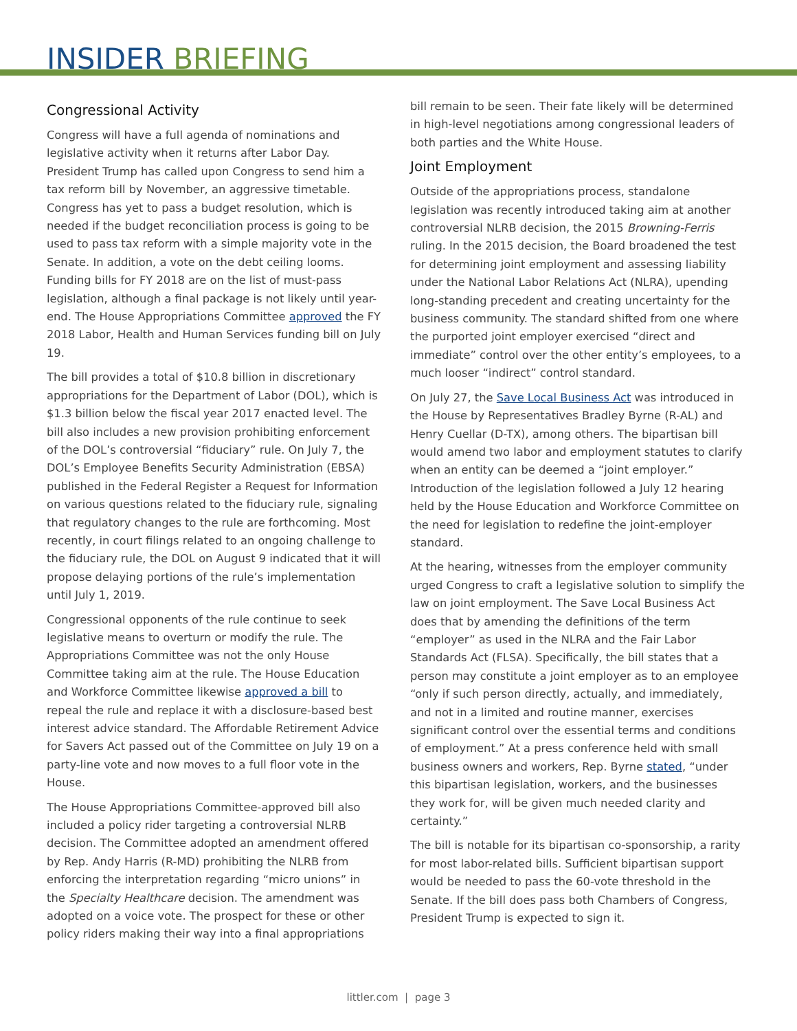INSIDER BRIEFING
Congressional Activity
Congress will have a full agenda of nominations and legislative activity when it returns after Labor Day. President Trump has called upon Congress to send him a tax reform bill by November, an aggressive timetable. Congress has yet to pass a budget resolution, which is needed if the budget reconciliation process is going to be used to pass tax reform with a simple majority vote in the Senate. In addition, a vote on the debt ceiling looms. Funding bills for FY 2018 are on the list of must-pass legislation, although a final package is not likely until year-end. The House Appropriations Committee approved the FY 2018 Labor, Health and Human Services funding bill on July 19.
The bill provides a total of $10.8 billion in discretionary appropriations for the Department of Labor (DOL), which is $1.3 billion below the fiscal year 2017 enacted level. The bill also includes a new provision prohibiting enforcement of the DOL’s controversial “fiduciary” rule. On July 7, the DOL’s Employee Benefits Security Administration (EBSA) published in the Federal Register a Request for Information on various questions related to the fiduciary rule, signaling that regulatory changes to the rule are forthcoming. Most recently, in court filings related to an ongoing challenge to the fiduciary rule, the DOL on August 9 indicated that it will propose delaying portions of the rule’s implementation until July 1, 2019.
Congressional opponents of the rule continue to seek legislative means to overturn or modify the rule. The Appropriations Committee was not the only House Committee taking aim at the rule. The House Education and Workforce Committee likewise approved a bill to repeal the rule and replace it with a disclosure-based best interest advice standard. The Affordable Retirement Advice for Savers Act passed out of the Committee on July 19 on a party-line vote and now moves to a full floor vote in the House.
The House Appropriations Committee-approved bill also included a policy rider targeting a controversial NLRB decision. The Committee adopted an amendment offered by Rep. Andy Harris (R-MD) prohibiting the NLRB from enforcing the interpretation regarding “micro unions” in the Specialty Healthcare decision. The amendment was adopted on a voice vote. The prospect for these or other policy riders making their way into a final appropriations
bill remain to be seen. Their fate likely will be determined in high-level negotiations among congressional leaders of both parties and the White House.
Joint Employment
Outside of the appropriations process, standalone legislation was recently introduced taking aim at another controversial NLRB decision, the 2015 Browning-Ferris ruling. In the 2015 decision, the Board broadened the test for determining joint employment and assessing liability under the National Labor Relations Act (NLRA), upending long-standing precedent and creating uncertainty for the business community. The standard shifted from one where the purported joint employer exercised “direct and immediate” control over the other entity’s employees, to a much looser “indirect” control standard.
On July 27, the Save Local Business Act was introduced in the House by Representatives Bradley Byrne (R-AL) and Henry Cuellar (D-TX), among others. The bipartisan bill would amend two labor and employment statutes to clarify when an entity can be deemed a “joint employer.” Introduction of the legislation followed a July 12 hearing held by the House Education and Workforce Committee on the need for legislation to redefine the joint-employer standard.
At the hearing, witnesses from the employer community urged Congress to craft a legislative solution to simplify the law on joint employment. The Save Local Business Act does that by amending the definitions of the term “employer” as used in the NLRA and the Fair Labor Standards Act (FLSA). Specifically, the bill states that a person may constitute a joint employer as to an employee “only if such person directly, actually, and immediately, and not in a limited and routine manner, exercises significant control over the essential terms and conditions of employment.” At a press conference held with small business owners and workers, Rep. Byrne stated, “under this bipartisan legislation, workers, and the businesses they work for, will be given much needed clarity and certainty.”
The bill is notable for its bipartisan co-sponsorship, a rarity for most labor-related bills. Sufficient bipartisan support would be needed to pass the 60-vote threshold in the Senate. If the bill does pass both Chambers of Congress, President Trump is expected to sign it.
littler.com | page 3